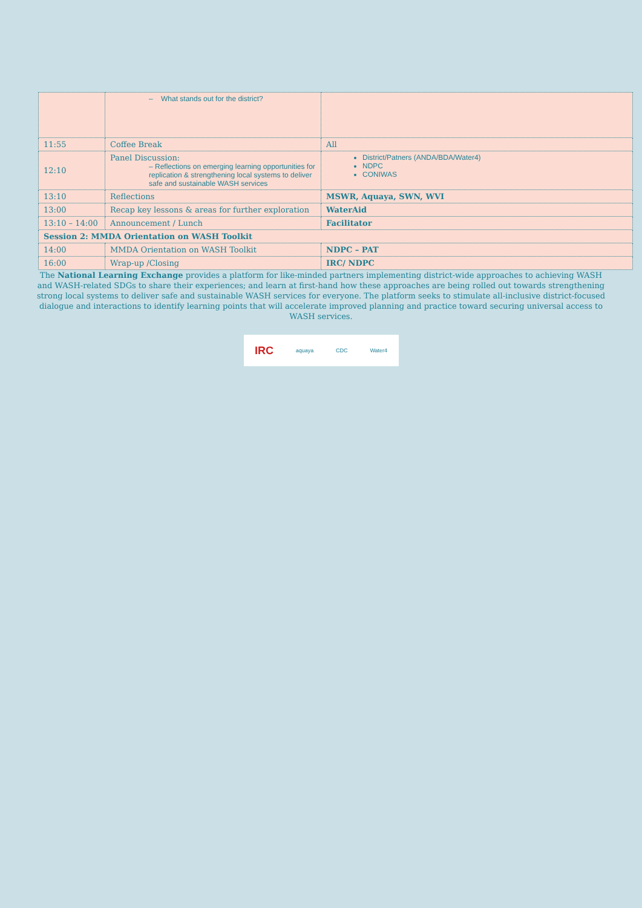| | – What stands out for the district? | |
| 11:55 | Coffee Break | All |
| 12:10 | Panel Discussion: – Reflections on emerging learning opportunities for replication & strengthening local systems to deliver safe and sustainable WASH services | District/Patners (ANDA/BDA/Water4) NDPC CONIWAS |
| 13:10 | Reflections | MSWR, Aquaya, SWN, WVI |
| 13:00 | Recap key lessons & areas for further exploration | WaterAid |
| 13:10 – 14:00 | Announcement / Lunch | Facilitator |
| Session 2: MMDA Orientation on WASH Toolkit | | |
| 14:00 | MMDA Orientation on WASH Toolkit | NDPC – PAT |
| 16:00 | Wrap-up /Closing | IRC/ NDPC |
The National Learning Exchange provides a platform for like-minded partners implementing district-wide approaches to achieving WASH and WASH-related SDGs to share their experiences; and learn at first-hand how these approaches are being rolled out towards strengthening strong local systems to deliver safe and sustainable WASH services for everyone. The platform seeks to stimulate all-inclusive district-focused dialogue and interactions to identify learning points that will accelerate improved planning and practice toward securing universal access to WASH services.
IRC aquaya CDC Water4